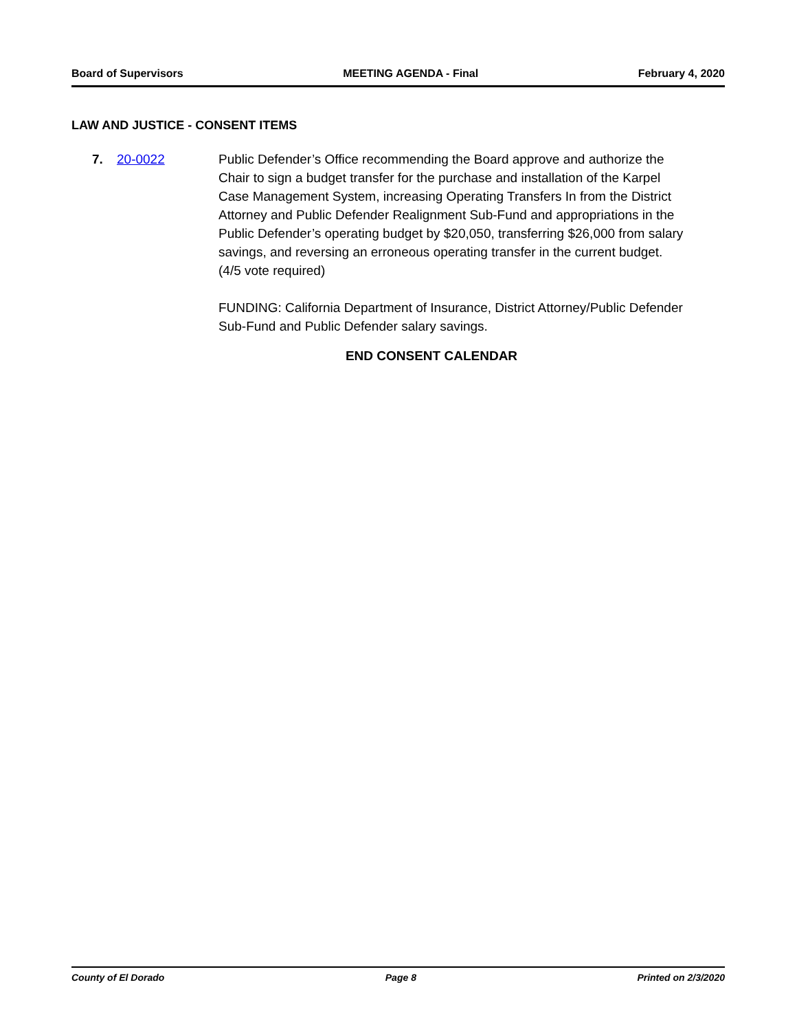Board of Supervisors MEETING AGENDA - Final February 4, 2020
LAW AND JUSTICE - CONSENT ITEMS
7. 20-0022 Public Defender’s Office recommending the Board approve and authorize the Chair to sign a budget transfer for the purchase and installation of the Karpel Case Management System, increasing Operating Transfers In from the District Attorney and Public Defender Realignment Sub-Fund and appropriations in the Public Defender’s operating budget by $20,050, transferring $26,000 from salary savings, and reversing an erroneous operating transfer in the current budget. (4/5 vote required)
FUNDING: California Department of Insurance, District Attorney/Public Defender Sub-Fund and Public Defender salary savings.
END CONSENT CALENDAR
County of El Dorado Page 8 Printed on 2/3/2020